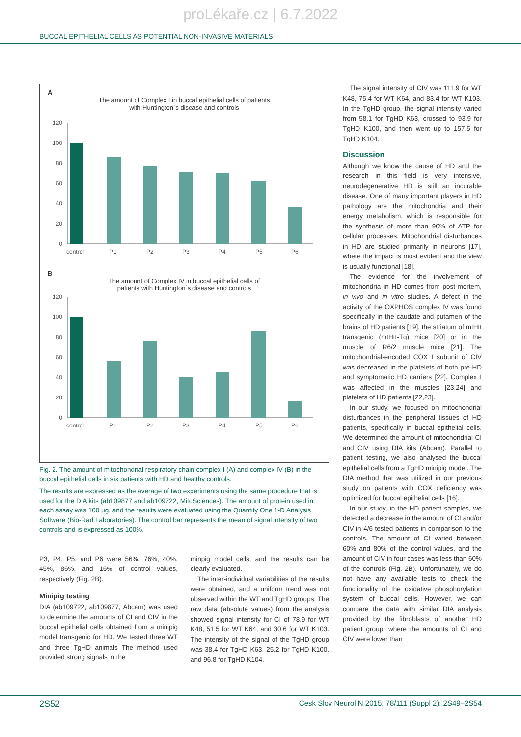proLékaře.cz | 6.7.2022
BUCCAL EPITHELIAL CELLS AS POTENTIAL NON-INVASIVE MATERIALS
A
The amount of Complex I in buccal epithelial cells of patients
with Huntington´s disease and controls
120
100
80
60
40
20
0
%
control
P1
P2
P3
P4
P5
P6
B
The amount of Complex IV in buccal epithelial cells of
patients with Huntington´s disease and controls
120
100
80
60
40
20
0
%
control
P1
P2
P3
P4
P5
P6
Fig. 2. The amount of mitochondrial respiratory chain complex I (A) and complex IV (B) in the buccal epithelial cells in six patients with HD and healthy controls.
The results are expressed as the average of two experiments using the same procedure that is used for the DIA kits (ab109877 and ab109722, MitoSciences). The amount of protein used in each assay was 100 μg, and the results were evaluated using the Quantity One 1-D Analysis Software (Bio-Rad Laboratories). The control bar represents the mean of signal intensity of two controls and is expressed as 100%.
P3, P4, P5, and P6 were 56%, 76%, 40%, 45%, 86%, and 16% of control values, respectively (Fig. 2B).
Minipig testing
DIA (ab109722, ab109877, Abcam) was used to determine the amounts of CI and CIV in the buccal epithelial cells obtained from a minipig model transgenic for HD. We tested three WT and three TgHD animals The method used provided strong signals in the
minpig model cells, and the results can be clearly evaluated.
The inter-individual variabilities of the results were obtained, and a uniform trend was not observed within the WT and TgHD groups. The raw data (absolute values) from the analysis showed signal intensity for CI of 78.9 for WT K48, 51.5 for WT K64, and 30.6 for WT K103. The intensity of the signal of the TgHD group was 38.4 for TgHD K63, 25.2 for TgHD K100, and 96.8 for TgHD K104.
The signal intensity of CIV was 111.9 for WT K48, 75.4 for WT K64, and 83.4 for WT K103. In the TgHD group, the signal intensity varied from 58.1 for TgHD K63, crossed to 93.9 for TgHD K100, and then went up to 157.5 for TgHD K104.
Discussion
Although we know the cause of HD and the research in this field is very intensive, neurodegenerative HD is still an incurable disease. One of many important players in HD pathology are the mitochondria and their energy metabolism, which is responsible for the synthesis of more than 90% of ATP for cellular processes. Mitochondrial disturbances in HD are studied primarily in neurons [17], where the impact is most evident and the view is usually functional [18].
The evidence for the involvement of mitochondria in HD comes from post-mortem, in vivo and in vitro studies. A defect in the activity of the OXPHOS complex IV was found specifically in the caudate and putamen of the brains of HD patients [19], the striatum of mtHtt transgenic (mtHtt-Tg) mice [20] or in the muscle of R6/2 muscle mice [21]. The mitochondrial-encoded COX I subunit of CIV was decreased in the platelets of both pre-HD and symptomatic HD carriers [22]. Complex I was affected in the muscles [23,24] and platelets of HD patients [22,23].
In our study, we focused on mitochondrial disturbances in the peripheral tissues of HD patients, specifically in buccal epithelial cells. We determined the amount of mitochondrial CI and CIV using DIA kits (Abcam). Parallel to patient testing, we also analysed the buccal epithelial cells from a TgHD minipig model. The DIA method that was utilized in our previous study on patients with COX deficiency was optimized for buccal epithelial cells [16].
In our study, in the HD patient samples, we detected a decrease in the amount of CI and/or CIV in 4/6 tested patients in comparison to the controls. The amount of CI varied between 60% and 80% of the control values, and the amount of CIV in four cases was less than 60% of the controls (Fig. 2B). Unfortunately, we do not have any available tests to check the functionality of the oxidative phosphorylation system of buccal cells. However, we can compare the data with similar DIA analysis provided by the fibroblasts of another HD patient group, where the amounts of CI and CIV were lower than
2S52 Cesk Slov Neurol N 2015; 78/111 (Suppl 2): 2S49–2S54